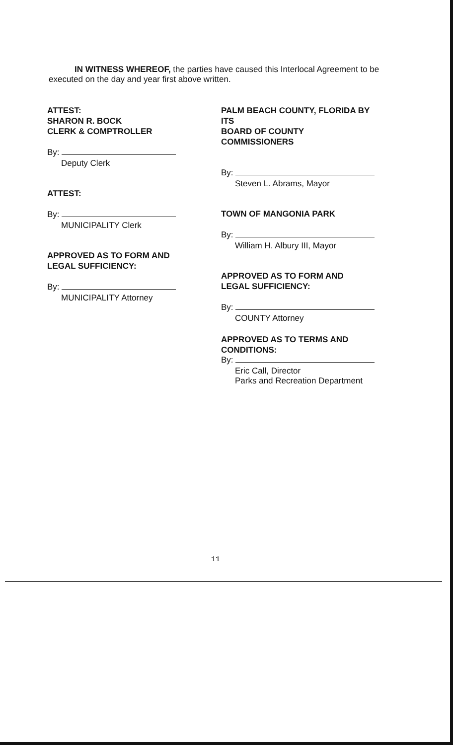IN WITNESS WHEREOF, the parties have caused this Interlocal Agreement to be
executed on the day and year first above written.
ATTEST:
SHARON R. BOCK
CLERK & COMPTROLLER
By:
Deputy Clerk
ATTEST:
By:
MUNICIPALITY Clerk
APPROVED AS TO FORM AND
LEGAL SUFFICIENCY:
By:
MUNICIPALITY Attorney
PALM BEACH COUNTY, FLORIDA BY ITS
BOARD OF COUNTY COMMISSIONERS
By:
Steven L. Abrams, Mayor
TOWN OF MANGONIA PARK
By:
William H. Albury III, Mayor
APPROVED AS TO FORM AND
LEGAL SUFFICIENCY:
By:
COUNTY Attorney
APPROVED AS TO TERMS AND
CONDITIONS:
By:
Eric Call, Director
Parks and Recreation Department
11